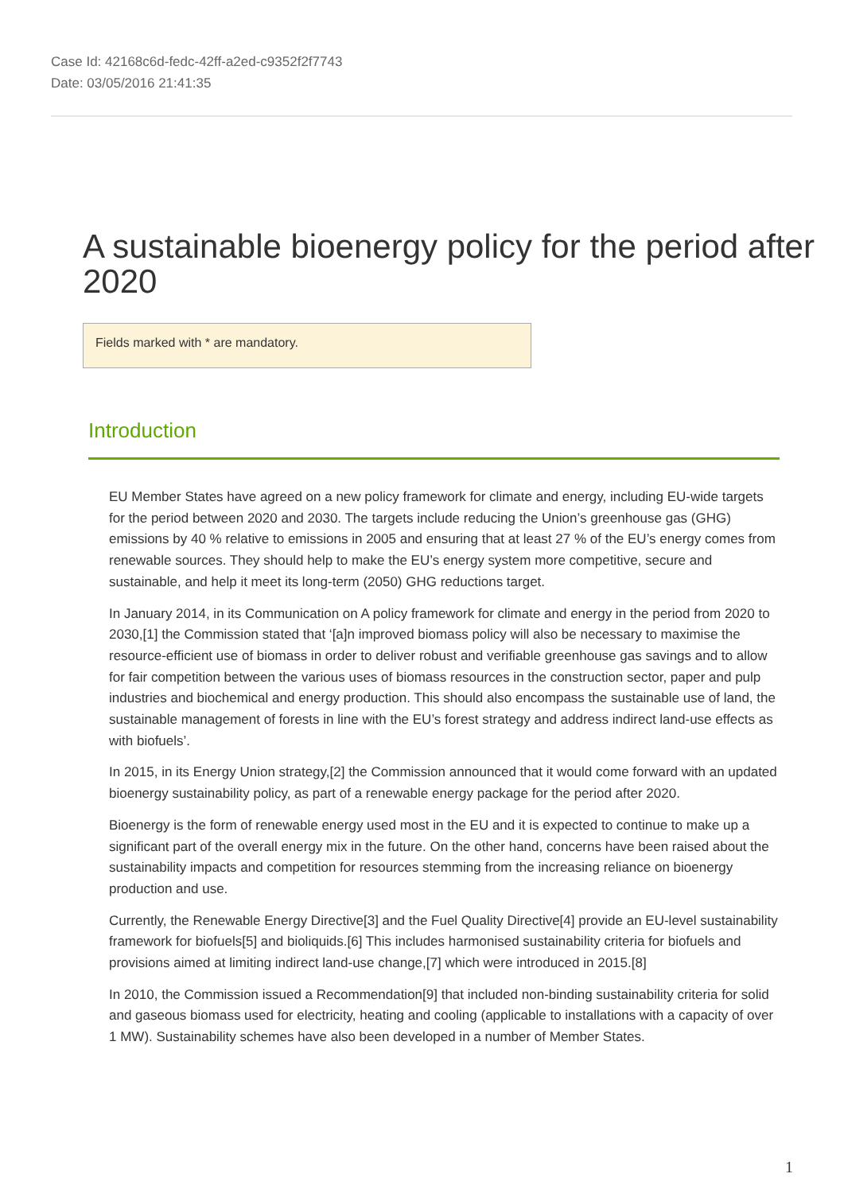Case Id: 42168c6d-fedc-42ff-a2ed-c9352f2f7743
Date: 03/05/2016 21:41:35
A sustainable bioenergy policy for the period after 2020
Fields marked with * are mandatory.
Introduction
EU Member States have agreed on a new policy framework for climate and energy, including EU-wide targets for the period between 2020 and 2030. The targets include reducing the Union’s greenhouse gas (GHG) emissions by 40 % relative to emissions in 2005 and ensuring that at least 27 % of the EU’s energy comes from renewable sources. They should help to make the EU’s energy system more competitive, secure and sustainable, and help it meet its long-term (2050) GHG reductions target.
In January 2014, in its Communication on A policy framework for climate and energy in the period from 2020 to 2030,[1] the Commission stated that ‘[a]n improved biomass policy will also be necessary to maximise the resource-efficient use of biomass in order to deliver robust and verifiable greenhouse gas savings and to allow for fair competition between the various uses of biomass resources in the construction sector, paper and pulp industries and biochemical and energy production. This should also encompass the sustainable use of land, the sustainable management of forests in line with the EU’s forest strategy and address indirect land-use effects as with biofuels’.
In 2015, in its Energy Union strategy,[2] the Commission announced that it would come forward with an updated bioenergy sustainability policy, as part of a renewable energy package for the period after 2020.
Bioenergy is the form of renewable energy used most in the EU and it is expected to continue to make up a significant part of the overall energy mix in the future. On the other hand, concerns have been raised about the sustainability impacts and competition for resources stemming from the increasing reliance on bioenergy production and use.
Currently, the Renewable Energy Directive[3] and the Fuel Quality Directive[4] provide an EU-level sustainability framework for biofuels[5] and bioliquids.[6] This includes harmonised sustainability criteria for biofuels and provisions aimed at limiting indirect land-use change,[7] which were introduced in 2015.[8]
In 2010, the Commission issued a Recommendation[9] that included non-binding sustainability criteria for solid and gaseous biomass used for electricity, heating and cooling (applicable to installations with a capacity of over 1 MW). Sustainability schemes have also been developed in a number of Member States.
1